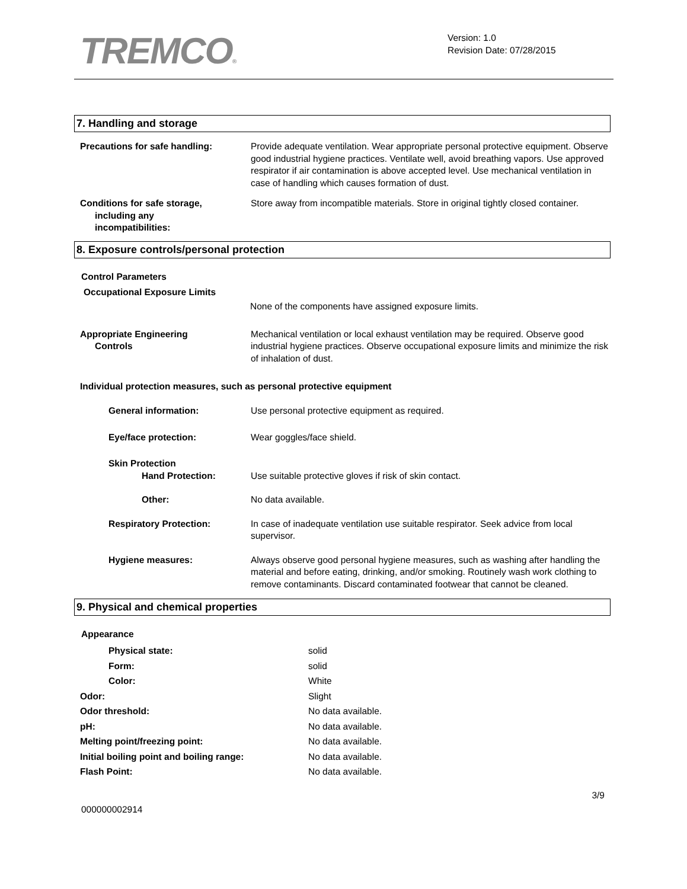TREMCO®
Version: 1.0
Revision Date: 07/28/2015
7. Handling and storage
Precautions for safe handling: Provide adequate ventilation. Wear appropriate personal protective equipment. Observe good industrial hygiene practices. Ventilate well, avoid breathing vapors. Use approved respirator if air contamination is above accepted level. Use mechanical ventilation in case of handling which causes formation of dust.
Conditions for safe storage,
including any
incompatibilities:
Store away from incompatible materials. Store in original tightly closed container.
8. Exposure controls/personal protection
Control Parameters
Occupational Exposure Limits
None of the components have assigned exposure limits.
Appropriate Engineering
Controls
Mechanical ventilation or local exhaust ventilation may be required. Observe good industrial hygiene practices. Observe occupational exposure limits and minimize the risk of inhalation of dust.
Individual protection measures, such as personal protective equipment
General information: Use personal protective equipment as required.
Eye/face protection: Wear goggles/face shield.
Skin Protection
Hand Protection:
Use suitable protective gloves if risk of skin contact.
Other: No data available.
Respiratory Protection: In case of inadequate ventilation use suitable respirator. Seek advice from local supervisor.
Hygiene measures: Always observe good personal hygiene measures, such as washing after handling the material and before eating, drinking, and/or smoking. Routinely wash work clothing to remove contaminants. Discard contaminated footwear that cannot be cleaned.
9. Physical and chemical properties
Appearance
Physical state: solid
Form: solid
Color: White
Odor: Slight
Odor threshold: No data available.
pH: No data available.
Melting point/freezing point: No data available.
Initial boiling point and boiling range: No data available.
Flash Point: No data available.
3/9
000000002914